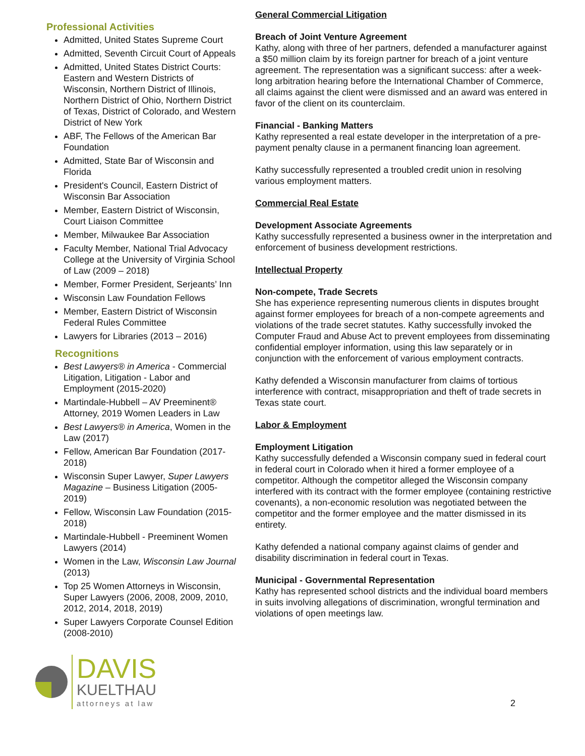Professional Activities
Admitted, United States Supreme Court
Admitted, Seventh Circuit Court of Appeals
Admitted, United States District Courts: Eastern and Western Districts of Wisconsin, Northern District of Illinois, Northern District of Ohio, Northern District of Texas, District of Colorado, and Western District of New York
ABF, The Fellows of the American Bar Foundation
Admitted, State Bar of Wisconsin and Florida
President's Council, Eastern District of Wisconsin Bar Association
Member, Eastern District of Wisconsin, Court Liaison Committee
Member, Milwaukee Bar Association
Faculty Member, National Trial Advocacy College at the University of Virginia School of Law (2009 – 2018)
Member, Former President, Serjeants’ Inn
Wisconsin Law Foundation Fellows
Member, Eastern District of Wisconsin Federal Rules Committee
Lawyers for Libraries (2013 – 2016)
Recognitions
Best Lawyers® in America - Commercial Litigation, Litigation - Labor and Employment (2015-2020)
Martindale-Hubbell – AV Preeminent® Attorney, 2019 Women Leaders in Law
Best Lawyers® in America, Women in the Law (2017)
Fellow, American Bar Foundation (2017-2018)
Wisconsin Super Lawyer, Super Lawyers Magazine – Business Litigation (2005-2019)
Fellow, Wisconsin Law Foundation (2015-2018)
Martindale-Hubbell - Preeminent Women Lawyers (2014)
Women in the Law, Wisconsin Law Journal (2013)
Top 25 Women Attorneys in Wisconsin, Super Lawyers (2006, 2008, 2009, 2010, 2012, 2014, 2018, 2019)
Super Lawyers Corporate Counsel Edition (2008-2010)
DAVIS
KUELTHAU
attorneys at law
General Commercial Litigation
Breach of Joint Venture Agreement
Kathy, along with three of her partners, defended a manufacturer against a $50 million claim by its foreign partner for breach of a joint venture agreement. The representation was a significant success: after a week-long arbitration hearing before the International Chamber of Commerce, all claims against the client were dismissed and an award was entered in favor of the client on its counterclaim.
Financial - Banking Matters
Kathy represented a real estate developer in the interpretation of a pre-payment penalty clause in a permanent financing loan agreement.
Kathy successfully represented a troubled credit union in resolving various employment matters.
Commercial Real Estate
Development Associate Agreements
Kathy successfully represented a business owner in the interpretation and enforcement of business development restrictions.
Intellectual Property
Non-compete, Trade Secrets
She has experience representing numerous clients in disputes brought against former employees for breach of a non-compete agreements and violations of the trade secret statutes. Kathy successfully invoked the Computer Fraud and Abuse Act to prevent employees from disseminating confidential employer information, using this law separately or in conjunction with the enforcement of various employment contracts.
Kathy defended a Wisconsin manufacturer from claims of tortious interference with contract, misappropriation and theft of trade secrets in Texas state court.
Labor & Employment
Employment Litigation
Kathy successfully defended a Wisconsin company sued in federal court in federal court in Colorado when it hired a former employee of a competitor. Although the competitor alleged the Wisconsin company interfered with its contract with the former employee (containing restrictive covenants), a non-economic resolution was negotiated between the competitor and the former employee and the matter dismissed in its entirety.
Kathy defended a national company against claims of gender and disability discrimination in federal court in Texas.
Municipal - Governmental Representation
Kathy has represented school districts and the individual board members in suits involving allegations of discrimination, wrongful termination and violations of open meetings law.
2